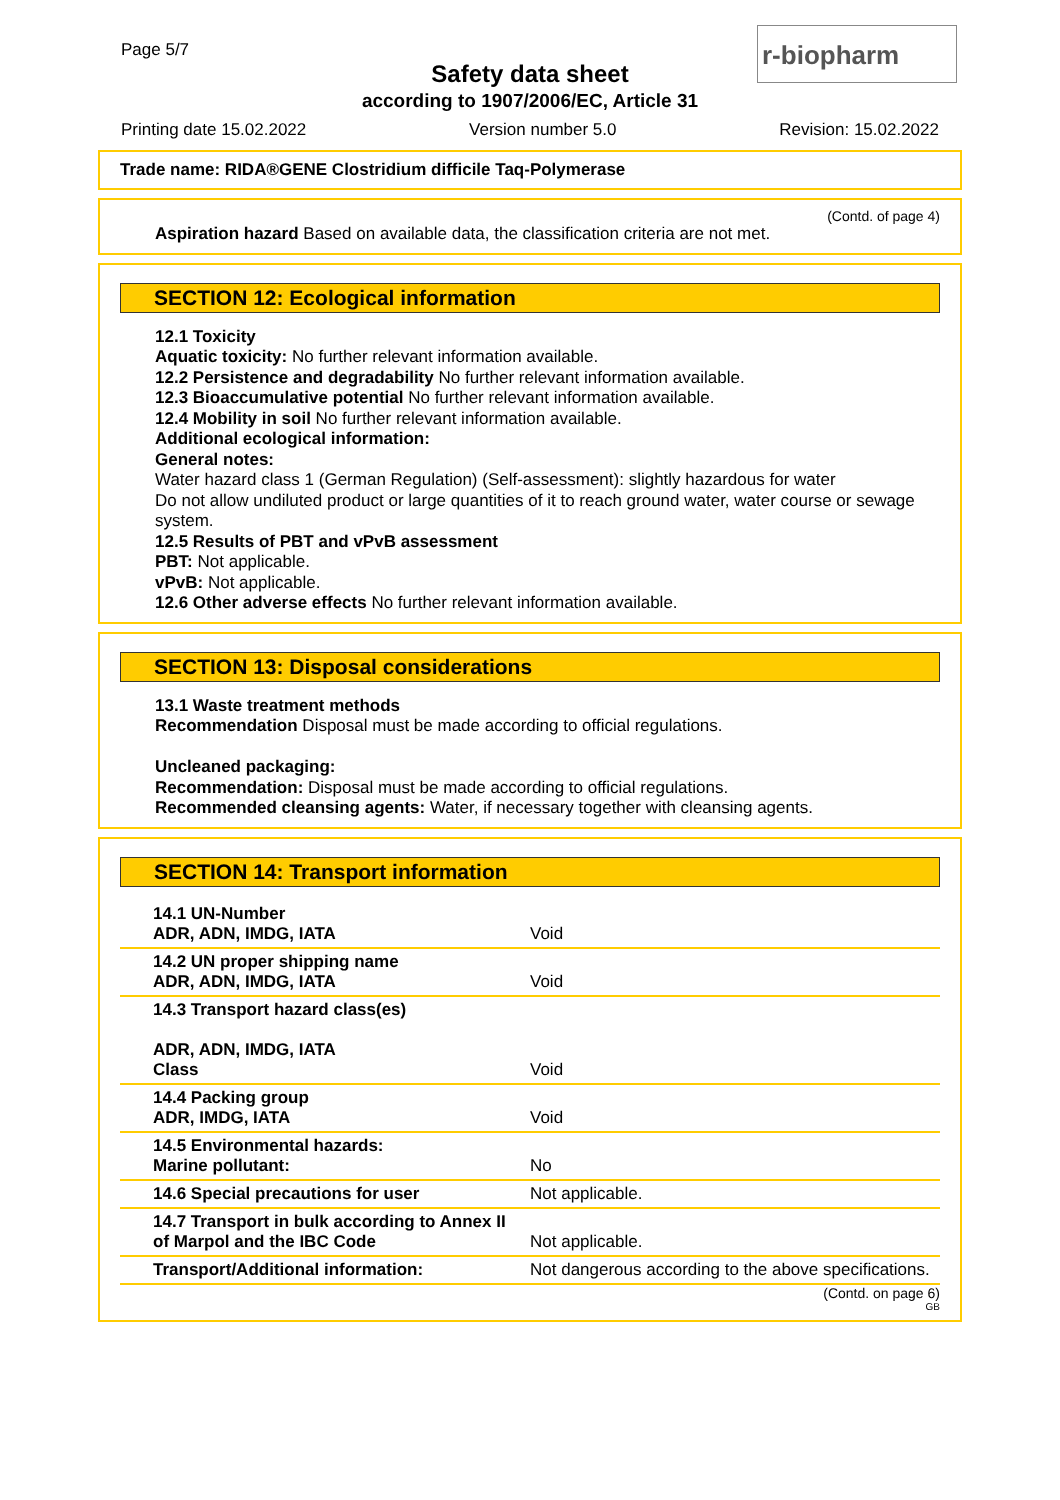Page 5/7
Safety data sheet
according to 1907/2006/EC, Article 31
r-biopharm
Printing date 15.02.2022 Version number 5.0 Revision: 15.02.2022
Trade name: RIDA®GENE Clostridium difficile Taq-Polymerase
(Contd. of page 4)
Aspiration hazard Based on available data, the classification criteria are not met.
SECTION 12: Ecological information
12.1 Toxicity
Aquatic toxicity: No further relevant information available.
12.2 Persistence and degradability No further relevant information available.
12.3 Bioaccumulative potential No further relevant information available.
12.4 Mobility in soil No further relevant information available.
Additional ecological information:
General notes:
Water hazard class 1 (German Regulation) (Self-assessment): slightly hazardous for water
Do not allow undiluted product or large quantities of it to reach ground water, water course or sewage system.
12.5 Results of PBT and vPvB assessment
PBT: Not applicable.
vPvB: Not applicable.
12.6 Other adverse effects No further relevant information available.
SECTION 13: Disposal considerations
13.1 Waste treatment methods
Recommendation Disposal must be made according to official regulations.
Uncleaned packaging:
Recommendation: Disposal must be made according to official regulations.
Recommended cleansing agents: Water, if necessary together with cleansing agents.
SECTION 14: Transport information
| 14.1 UN-Number ADR, ADN, IMDG, IATA | Void |
| 14.2 UN proper shipping name ADR, ADN, IMDG, IATA | Void |
| 14.3 Transport hazard class(es) ADR, ADN, IMDG, IATA Class | Void |
| 14.4 Packing group ADR, IMDG, IATA | Void |
| 14.5 Environmental hazards: Marine pollutant: | No |
| 14.6 Special precautions for user | Not applicable. |
| 14.7 Transport in bulk according to Annex II of Marpol and the IBC Code | Not applicable. |
| Transport/Additional information: | Not dangerous according to the above specifications. |
(Contd. on page 6)
GB